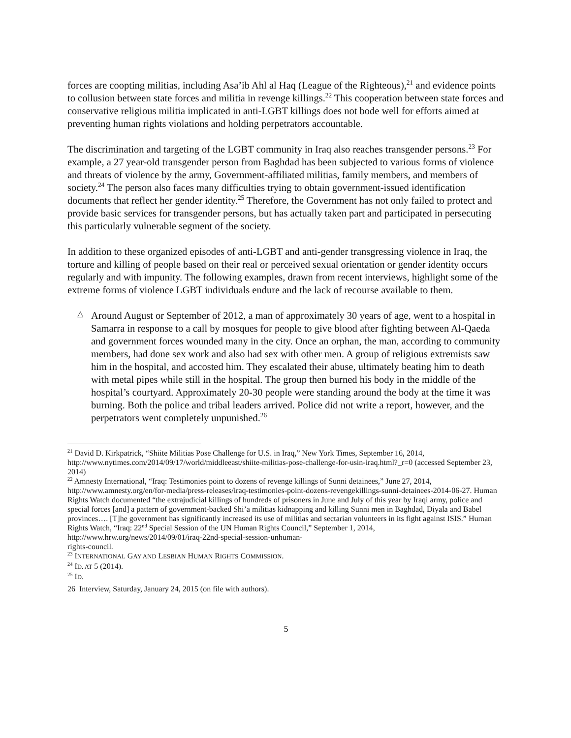forces are coopting militias, including Asa’ib Ahl al Haq (League of the Righteous),<sup>21</sup> and evidence points to collusion between state forces and militia in revenge killings.<sup>22</sup> This cooperation between state forces and conservative religious militia implicated in anti-LGBT killings does not bode well for efforts aimed at preventing human rights violations and holding perpetrators accountable.
The discrimination and targeting of the LGBT community in Iraq also reaches transgender persons.<sup>23</sup> For example, a 27 year-old transgender person from Baghdad has been subjected to various forms of violence and threats of violence by the army, Government-affiliated militias, family members, and members of society.<sup>24</sup> The person also faces many difficulties trying to obtain government-issued identification documents that reflect her gender identity.<sup>25</sup> Therefore, the Government has not only failed to protect and provide basic services for transgender persons, but has actually taken part and participated in persecuting this particularly vulnerable segment of the society.
In addition to these organized episodes of anti-LGBT and anti-gender transgressing violence in Iraq, the torture and killing of people based on their real or perceived sexual orientation or gender identity occurs regularly and with impunity. The following examples, drawn from recent interviews, highlight some of the extreme forms of violence LGBT individuals endure and the lack of recourse available to them.
△
Around August or September of 2012, a man of approximately 30 years of age, went to a hospital in Samarra in response to a call by mosques for people to give blood after fighting between Al-Qaeda and government forces wounded many in the city. Once an orphan, the man, according to community members, had done sex work and also had sex with other men. A group of religious extremists saw him in the hospital, and accosted him. They escalated their abuse, ultimately beating him to death with metal pipes while still in the hospital. The group then burned his body in the middle of the hospital’s courtyard. Approximately 20-30 people were standing around the body at the time it was burning. Both the police and tribal leaders arrived. Police did not write a report, however, and the perpetrators went completely unpunished.<sup>26</sup>
<sup>21</sup> David D. Kirkpatrick, “Shiite Militias Pose Challenge for U.S. in Iraq,” New York Times, September 16, 2014, http://www.nytimes.com/2014/09/17/world/middleeast/shiite-militias-pose-challenge-for-usin-iraq.html?_r=0 (accessed September 23, 2014)
<sup>22</sup> Amnesty International, “Iraq: Testimonies point to dozens of revenge killings of Sunni detainees,” June 27, 2014, http://www.amnesty.org/en/for-media/press-releases/iraq-testimonies-point-dozens-revengekillings-sunni-detainees-2014-06-27. Human Rights Watch documented “the extrajudicial killings of hundreds of prisoners in June and July of this year by Iraqi army, police and special forces [and] a pattern of government-backed Shi’a militias kidnapping and killing Sunni men in Baghdad, Diyala and Babel provinces…. [T]he government has significantly increased its use of militias and sectarian volunteers in its fight against ISIS.” Human Rights Watch, “Iraq: 22<sup>nd</sup> Special Session of the UN Human Rights Council,” September 1, 2014, http://www.hrw.org/news/2014/09/01/iraq-22nd-special-session-unhuman-
rights-council.
<sup>23</sup> INTERNATIONAL GAY AND LESBIAN HUMAN RIGHTS COMMISSION.
<sup>24</sup> ID. AT 5 (2014).
<sup>25</sup> ID.
26 Interview, Saturday, January 24, 2015 (on file with authors).
5